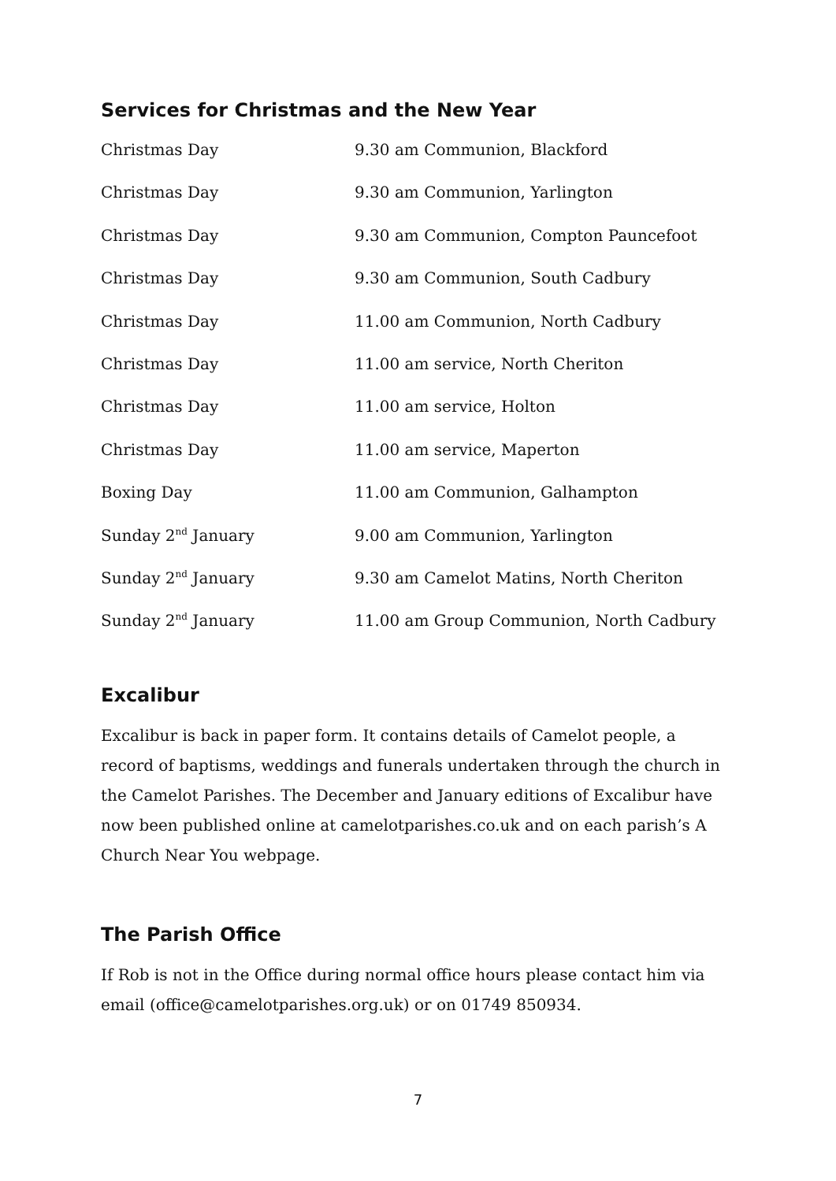Services for Christmas and the New Year
| Christmas Day | 9.30 am Communion, Blackford |
| Christmas Day | 9.30 am Communion, Yarlington |
| Christmas Day | 9.30 am Communion, Compton Pauncefoot |
| Christmas Day | 9.30 am Communion, South Cadbury |
| Christmas Day | 11.00 am Communion, North Cadbury |
| Christmas Day | 11.00 am service, North Cheriton |
| Christmas Day | 11.00 am service, Holton |
| Christmas Day | 11.00 am service, Maperton |
| Boxing Day | 11.00 am Communion, Galhampton |
| Sunday 2<sup>nd</sup> January | 9.00 am Communion, Yarlington |
| Sunday 2<sup>nd</sup> January | 9.30 am Camelot Matins, North Cheriton |
| Sunday 2<sup>nd</sup> January | 11.00 am Group Communion, North Cadbury |
Excalibur
Excalibur is back in paper form. It contains details of Camelot people, a record of baptisms, weddings and funerals undertaken through the church in the Camelot Parishes. The December and January editions of Excalibur have now been published online at camelotparishes.co.uk and on each parish’s A Church Near You webpage.
The Parish Office
If Rob is not in the Office during normal office hours please contact him via email (office@camelotparishes.org.uk) or on 01749 850934.
7